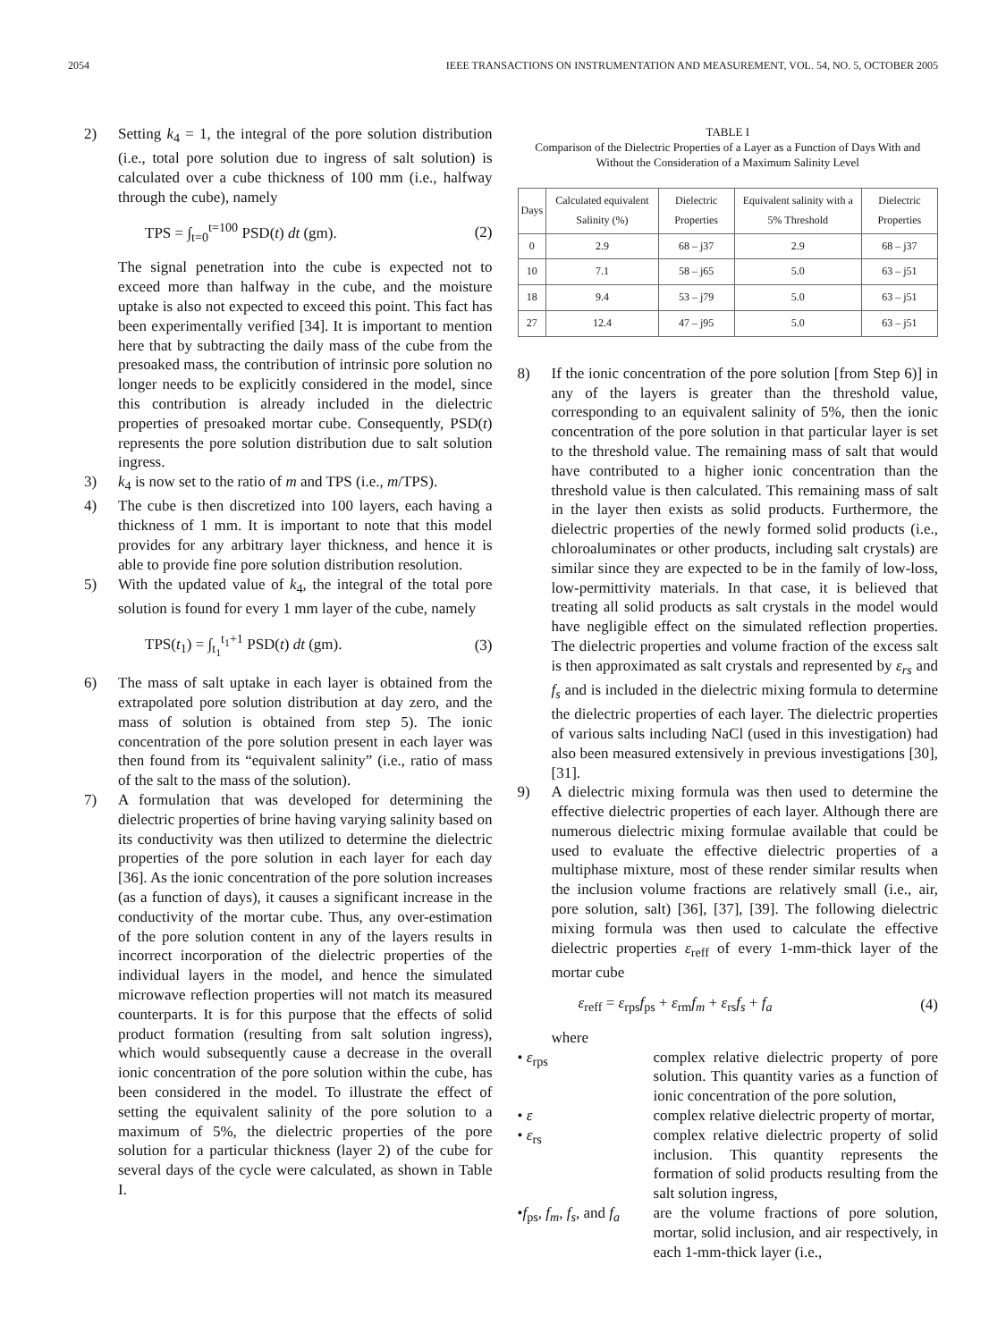2054 IEEE TRANSACTIONS ON INSTRUMENTATION AND MEASUREMENT, VOL. 54, NO. 5, OCTOBER 2005
2) Setting k<sub>4</sub> = 1, the integral of the pore solution distribution (i.e., total pore solution due to ingress of salt solution) is calculated over a cube thickness of 100 mm (i.e., halfway through the cube), namely
TPS = ∫<sub>t=0</sub><sup>t=100</sup> PSD(t) dt (gm). (2)
The signal penetration into the cube is expected not to exceed more than halfway in the cube, and the moisture uptake is also not expected to exceed this point. This fact has been experimentally verified [34]. It is important to mention here that by subtracting the daily mass of the cube from the presoaked mass, the contribution of intrinsic pore solution no longer needs to be explicitly considered in the model, since this contribution is already included in the dielectric properties of presoaked mortar cube. Consequently, PSD(t) represents the pore solution distribution due to salt solution ingress.
3) k<sub>4</sub> is now set to the ratio of m and TPS (i.e., m/TPS).
4) The cube is then discretized into 100 layers, each having a thickness of 1 mm. It is important to note that this model provides for any arbitrary layer thickness, and hence it is able to provide fine pore solution distribution resolution.
5) With the updated value of k<sub>4</sub>, the integral of the total pore solution is found for every 1 mm layer of the cube, namely
TPS(t<sub>1</sub>) = ∫<sub>t<sub>1</sub></sub><sup>t<sub>1</sub>+1</sup> PSD(t) dt (gm). (3)
6) The mass of salt uptake in each layer is obtained from the extrapolated pore solution distribution at day zero, and the mass of solution is obtained from step 5). The ionic concentration of the pore solution present in each layer was then found from its “equivalent salinity” (i.e., ratio of mass of the salt to the mass of the solution).
7) A formulation that was developed for determining the dielectric properties of brine having varying salinity based on its conductivity was then utilized to determine the dielectric properties of the pore solution in each layer for each day [36]. As the ionic concentration of the pore solution increases (as a function of days), it causes a significant increase in the conductivity of the mortar cube. Thus, any over-estimation of the pore solution content in any of the layers results in incorrect incorporation of the dielectric properties of the individual layers in the model, and hence the simulated microwave reflection properties will not match its measured counterparts. It is for this purpose that the effects of solid product formation (resulting from salt solution ingress), which would subsequently cause a decrease in the overall ionic concentration of the pore solution within the cube, has been considered in the model. To illustrate the effect of setting the equivalent salinity of the pore solution to a maximum of 5%, the dielectric properties of the pore solution for a particular thickness (layer 2) of the cube for several days of the cycle were calculated, as shown in Table I.
TABLE I
Comparison of the Dielectric Properties of a Layer as a Function of Days With and Without the Consideration of a Maximum Salinity Level
| Days | Calculated equivalent Salinity (%) | Dielectric Properties | Equivalent salinity with a 5% Threshold | Dielectric Properties |
| --- | --- | --- | --- | --- |
| 0 | 2.9 | 68 – j37 | 2.9 | 68 – j37 |
| 10 | 7.1 | 58 – j65 | 5.0 | 63 – j51 |
| 18 | 9.4 | 53 – j79 | 5.0 | 63 – j51 |
| 27 | 12.4 | 47 – j95 | 5.0 | 63 – j51 |
8) If the ionic concentration of the pore solution [from Step 6)] in any of the layers is greater than the threshold value, corresponding to an equivalent salinity of 5%, then the ionic concentration of the pore solution in that particular layer is set to the threshold value. The remaining mass of salt that would have contributed to a higher ionic concentration than the threshold value is then calculated. This remaining mass of salt in the layer then exists as solid products. Furthermore, the dielectric properties of the newly formed solid products (i.e., chloroaluminates or other products, including salt crystals) are similar since they are expected to be in the family of low-loss, low-permittivity materials. In that case, it is believed that treating all solid products as salt crystals in the model would have negligible effect on the simulated reflection properties. The dielectric properties and volume fraction of the excess salt is then approximated as salt crystals and represented by ε<sub>rs</sub> and f<sub>s</sub> and is included in the dielectric mixing formula to determine the dielectric properties of each layer. The dielectric properties of various salts including NaCl (used in this investigation) had also been measured extensively in previous investigations [30], [31].
9) A dielectric mixing formula was then used to determine the effective dielectric properties of each layer. Although there are numerous dielectric mixing formulae available that could be used to evaluate the effective dielectric properties of a multiphase mixture, most of these render similar results when the inclusion volume fractions are relatively small (i.e., air, pore solution, salt) [36], [37], [39]. The following dielectric mixing formula was then used to calculate the effective dielectric properties ε<sub>reff</sub> of every 1-mm-thick layer of the mortar cube
ε<sub>reff</sub> = ε<sub>rps</sub>f<sub>ps</sub> + ε<sub>rm</sub>f<sub>m</sub> + ε<sub>rs</sub>f<sub>s</sub> + f<sub>a</sub> (4)
where
• ε<sub>rps</sub> complex relative dielectric property of pore solution. This quantity varies as a function of ionic concentration of the pore solution,
• ε complex relative dielectric property of mortar,
• ε<sub>rs</sub> complex relative dielectric property of solid inclusion. This quantity represents the formation of solid products resulting from the salt solution ingress,
•f<sub>ps</sub>, f<sub>m</sub>, f<sub>s</sub>, and f<sub>a</sub> are the volume fractions of pore solution, mortar, solid inclusion, and air respectively, in each 1-mm-thick layer (i.e.,